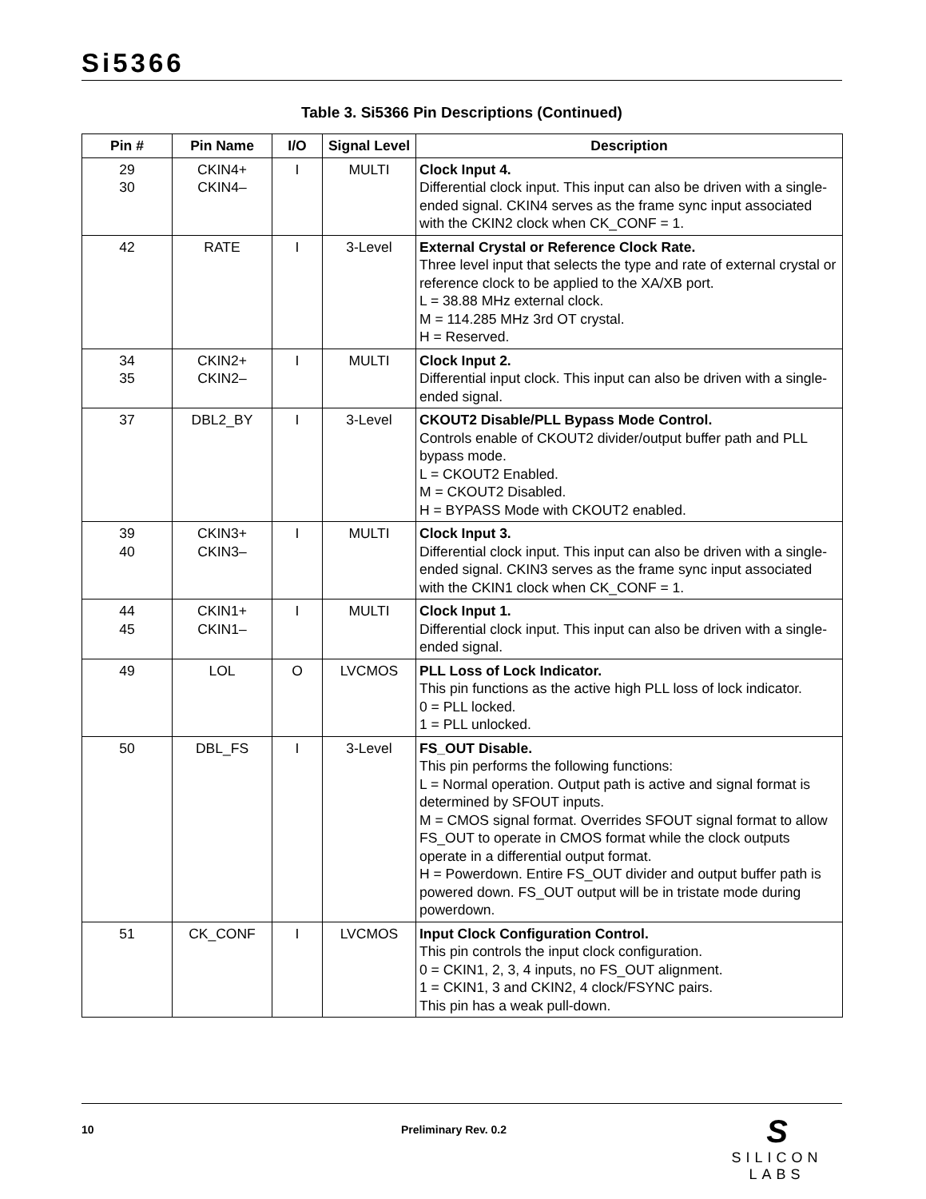Si5366
Table 3. Si5366 Pin Descriptions (Continued)
| Pin # | Pin Name | I/O | Signal Level | Description |
| --- | --- | --- | --- | --- |
| 29 30 | CKIN4+ CKIN4– | I | MULTI | Clock Input 4. Differential clock input. This input can also be driven with a single-ended signal. CKIN4 serves as the frame sync input associated with the CKIN2 clock when CK_CONF = 1. |
| 42 | RATE | I | 3-Level | External Crystal or Reference Clock Rate. Three level input that selects the type and rate of external crystal or reference clock to be applied to the XA/XB port. L = 38.88 MHz external clock. M = 114.285 MHz 3rd OT crystal. H = Reserved. |
| 34 35 | CKIN2+ CKIN2– | I | MULTI | Clock Input 2. Differential input clock. This input can also be driven with a single-ended signal. |
| 37 | DBL2_BY | I | 3-Level | CKOUT2 Disable/PLL Bypass Mode Control. Controls enable of CKOUT2 divider/output buffer path and PLL bypass mode. L = CKOUT2 Enabled. M = CKOUT2 Disabled. H = BYPASS Mode with CKOUT2 enabled. |
| 39 40 | CKIN3+ CKIN3– | I | MULTI | Clock Input 3. Differential clock input. This input can also be driven with a single-ended signal. CKIN3 serves as the frame sync input associated with the CKIN1 clock when CK_CONF = 1. |
| 44 45 | CKIN1+ CKIN1– | I | MULTI | Clock Input 1. Differential clock input. This input can also be driven with a single-ended signal. |
| 49 | LOL | O | LVCMOS | PLL Loss of Lock Indicator. This pin functions as the active high PLL loss of lock indicator. 0 = PLL locked. 1 = PLL unlocked. |
| 50 | DBL_FS | I | 3-Level | FS_OUT Disable. This pin performs the following functions: L = Normal operation. Output path is active and signal format is determined by SFOUT inputs. M = CMOS signal format. Overrides SFOUT signal format to allow FS_OUT to operate in CMOS format while the clock outputs operate in a differential output format. H = Powerdown. Entire FS_OUT divider and output buffer path is powered down. FS_OUT output will be in tristate mode during powerdown. |
| 51 | CK_CONF | I | LVCMOS | Input Clock Configuration Control. This pin controls the input clock configuration. 0 = CKIN1, 2, 3, 4 inputs, no FS_OUT alignment. 1 = CKIN1, 3 and CKIN2, 4 clock/FSYNC pairs. This pin has a weak pull-down. |
10 Preliminary Rev. 0.2
S
SILICON LABS